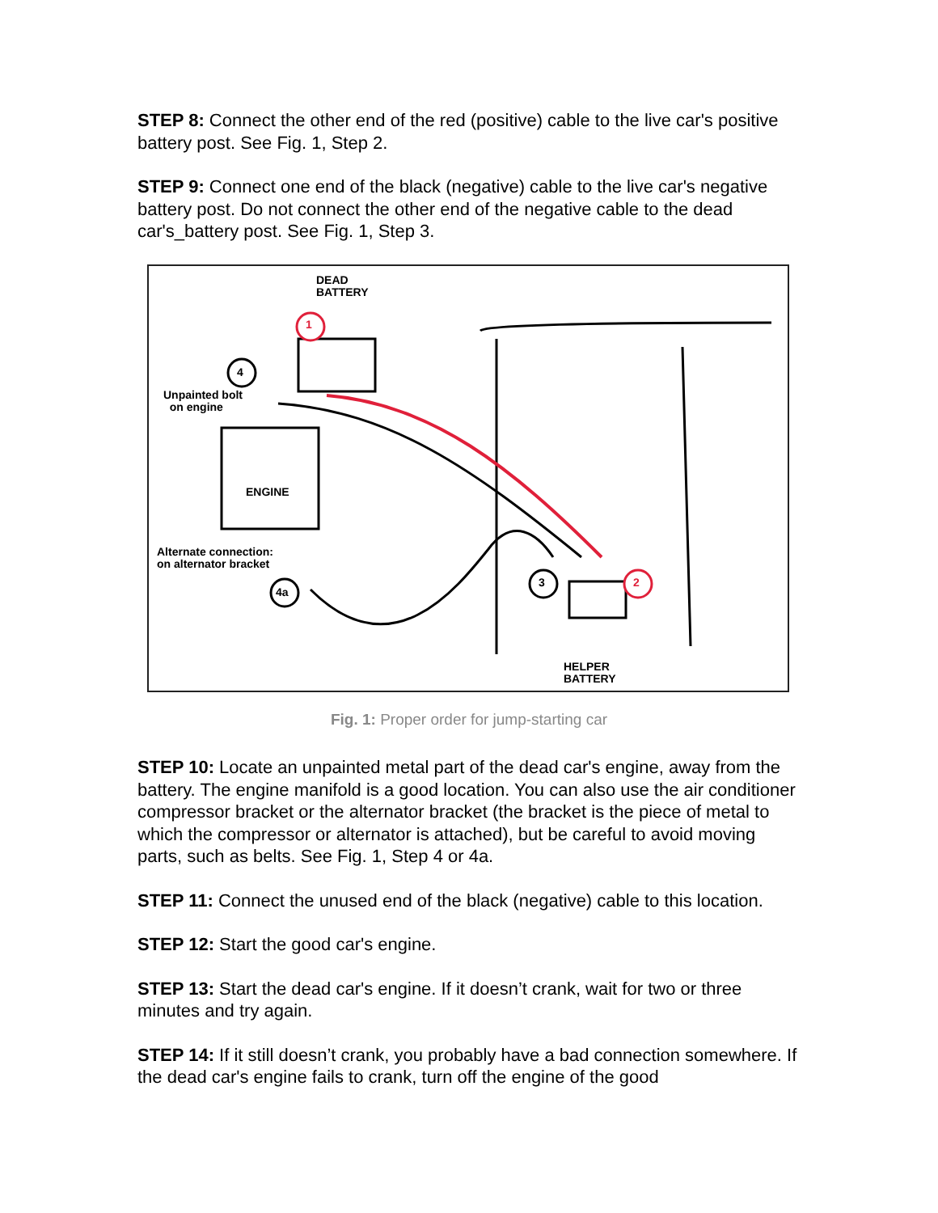STEP 8: Connect the other end of the red (positive) cable to the live car's positive battery post. See Fig. 1, Step 2.
STEP 9: Connect one end of the black (negative) cable to the live car's negative battery post. Do not connect the other end of the negative cable to the dead car's_battery post. See Fig. 1, Step 3.
DEAD
BATTERY
1
2
4
3
4a
Unpainted bolt
on engine
ENGINE
Alternate connection:
on alternator bracket
HELPER
BATTERY
Fig. 1: Proper order for jump-starting car
STEP 10: Locate an unpainted metal part of the dead car's engine, away from the battery. The engine manifold is a good location. You can also use the air conditioner compressor bracket or the alternator bracket (the bracket is the piece of metal to which the compressor or alternator is attached), but be careful to avoid moving parts, such as belts. See Fig. 1, Step 4 or 4a.
STEP 11: Connect the unused end of the black (negative) cable to this location.
STEP 12: Start the good car's engine.
STEP 13: Start the dead car's engine. If it doesn’t crank, wait for two or three minutes and try again.
STEP 14: If it still doesn’t crank, you probably have a bad connection somewhere. If the dead car's engine fails to crank, turn off the engine of the good